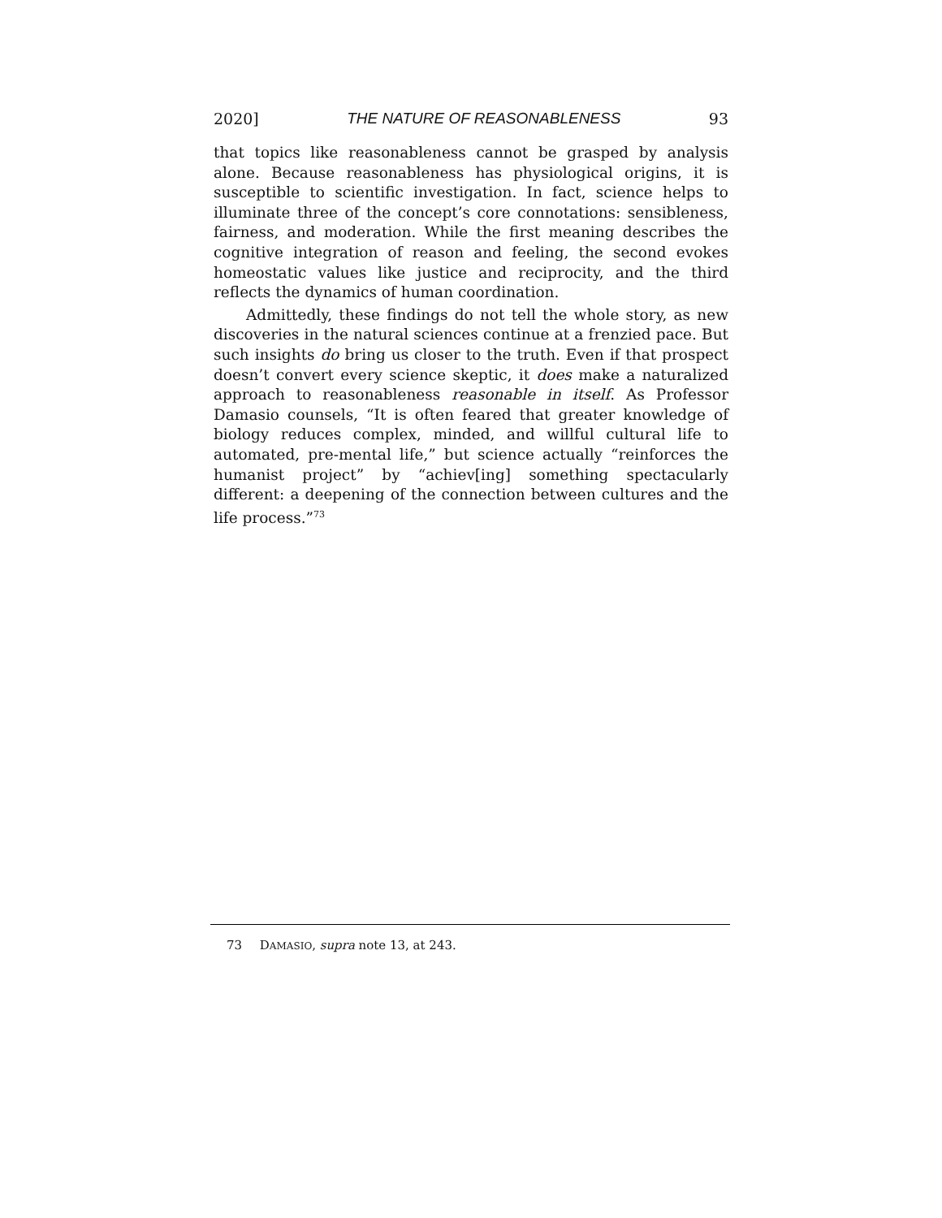2020] THE NATURE OF REASONABLENESS 93
that topics like reasonableness cannot be grasped by analysis alone. Because reasonableness has physiological origins, it is susceptible to scientific investigation. In fact, science helps to illuminate three of the concept’s core connotations: sensibleness, fairness, and moderation. While the first meaning describes the cognitive integration of reason and feeling, the second evokes homeostatic values like justice and reciprocity, and the third reflects the dynamics of human coordination.
Admittedly, these findings do not tell the whole story, as new discoveries in the natural sciences continue at a frenzied pace. But such insights do bring us closer to the truth. Even if that prospect doesn’t convert every science skeptic, it does make a naturalized approach to reasonableness reasonable in itself. As Professor Damasio counsels, “It is often feared that greater knowledge of biology reduces complex, minded, and willful cultural life to automated, pre-mental life,” but science actually “reinforces the humanist project” by “achiev[ing] something spectacularly different: a deepening of the connection between cultures and the life process.”<sup>73</sup>
73 D AMASIO, supra note 13, at 243.